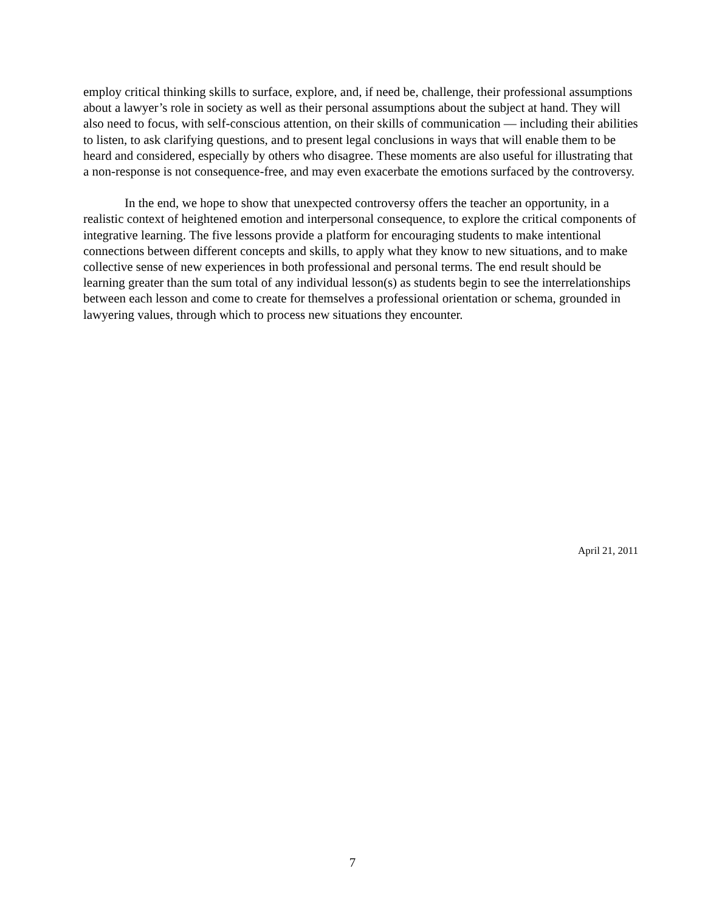employ critical thinking skills to surface, explore, and, if need be, challenge, their professional assumptions about a lawyer’s role in society as well as their personal assumptions about the subject at hand. They will also need to focus, with self-conscious attention, on their skills of communication — including their abilities to listen, to ask clarifying questions, and to present legal conclusions in ways that will enable them to be heard and considered, especially by others who disagree. These moments are also useful for illustrating that a non-response is not consequence-free, and may even exacerbate the emotions surfaced by the controversy.
In the end, we hope to show that unexpected controversy offers the teacher an opportunity, in a realistic context of heightened emotion and interpersonal consequence, to explore the critical components of integrative learning. The five lessons provide a platform for encouraging students to make intentional connections between different concepts and skills, to apply what they know to new situations, and to make collective sense of new experiences in both professional and personal terms. The end result should be learning greater than the sum total of any individual lesson(s) as students begin to see the interrelationships between each lesson and come to create for themselves a professional orientation or schema, grounded in lawyering values, through which to process new situations they encounter.
April 21, 2011
7